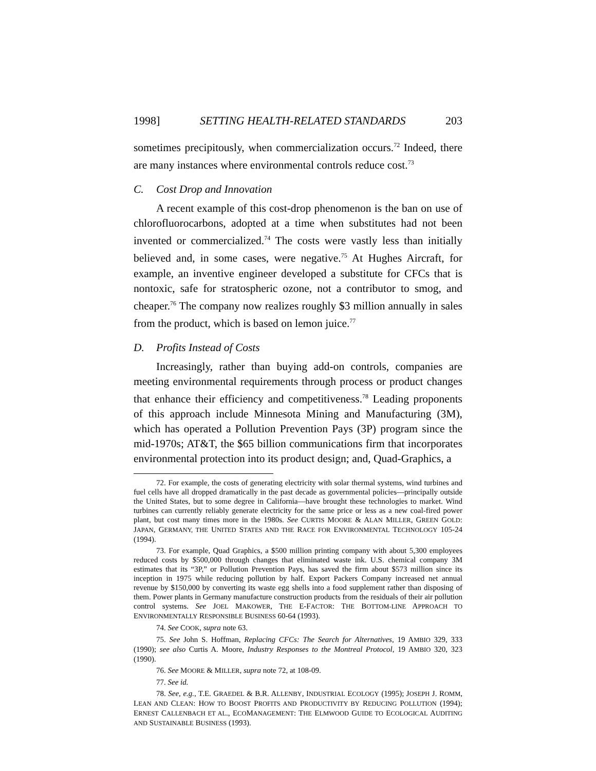1998] SETTING HEALTH-RELATED STANDARDS 203
sometimes precipitously, when commercialization occurs.<sup>72</sup> Indeed, there are many instances where environmental controls reduce cost.<sup>73</sup>
C. Cost Drop and Innovation
A recent example of this cost-drop phenomenon is the ban on use of chlorofluorocarbons, adopted at a time when substitutes had not been invented or commercialized.<sup>74</sup> The costs were vastly less than initially believed and, in some cases, were negative.<sup>75</sup> At Hughes Aircraft, for example, an inventive engineer developed a substitute for CFCs that is nontoxic, safe for stratospheric ozone, not a contributor to smog, and cheaper.<sup>76</sup> The company now realizes roughly $3 million annually in sales from the product, which is based on lemon juice.<sup>77</sup>
D. Profits Instead of Costs
Increasingly, rather than buying add-on controls, companies are meeting environmental requirements through process or product changes that enhance their efficiency and competitiveness.<sup>78</sup> Leading proponents of this approach include Minnesota Mining and Manufacturing (3M), which has operated a Pollution Prevention Pays (3P) program since the mid-1970s; AT&T, the $65 billion communications firm that incorporates environmental protection into its product design; and, Quad-Graphics, a
72. For example, the costs of generating electricity with solar thermal systems, wind turbines and fuel cells have all dropped dramatically in the past decade as governmental policies—principally outside the United States, but to some degree in California—have brought these technologies to market. Wind turbines can currently reliably generate electricity for the same price or less as a new coal-fired power plant, but cost many times more in the 1980s. See CURTIS MOORE & ALAN MILLER, GREEN GOLD: JAPAN, GERMANY, THE UNITED STATES AND THE RACE FOR ENVIRONMENTAL TECHNOLOGY 105-24 (1994).
73. For example, Quad Graphics, a $500 million printing company with about 5,300 employees reduced costs by $500,000 through changes that eliminated waste ink. U.S. chemical company 3M estimates that its “3P,” or Pollution Prevention Pays, has saved the firm about $573 million since its inception in 1975 while reducing pollution by half. Export Packers Company increased net annual revenue by $150,000 by converting its waste egg shells into a food supplement rather than disposing of them. Power plants in Germany manufacture construction products from the residuals of their air pollution control systems. See JOEL MAKOWER, THE E-FACTOR: THE BOTTOM-LINE APPROACH TO ENVIRONMENTALLY RESPONSIBLE BUSINESS 60-64 (1993).
74. See COOK, supra note 63.
75. See John S. Hoffman, Replacing CFCs: The Search for Alternatives, 19 AMBIO 329, 333 (1990); see also Curtis A. Moore, Industry Responses to the Montreal Protocol, 19 AMBIO 320, 323 (1990).
76. See MOORE & MILLER, supra note 72, at 108-09.
77. See id.
78. See, e.g., T.E. GRAEDEL & B.R. ALLENBY, INDUSTRIAL ECOLOGY (1995); JOSEPH J. ROMM, LEAN AND CLEAN: HOW TO BOOST PROFITS AND PRODUCTIVITY BY REDUCING POLLUTION (1994); ERNEST CALLENBACH ET AL., ECOMANAGEMENT: THE ELMWOOD GUIDE TO ECOLOGICAL AUDITING AND SUSTAINABLE BUSINESS (1993).